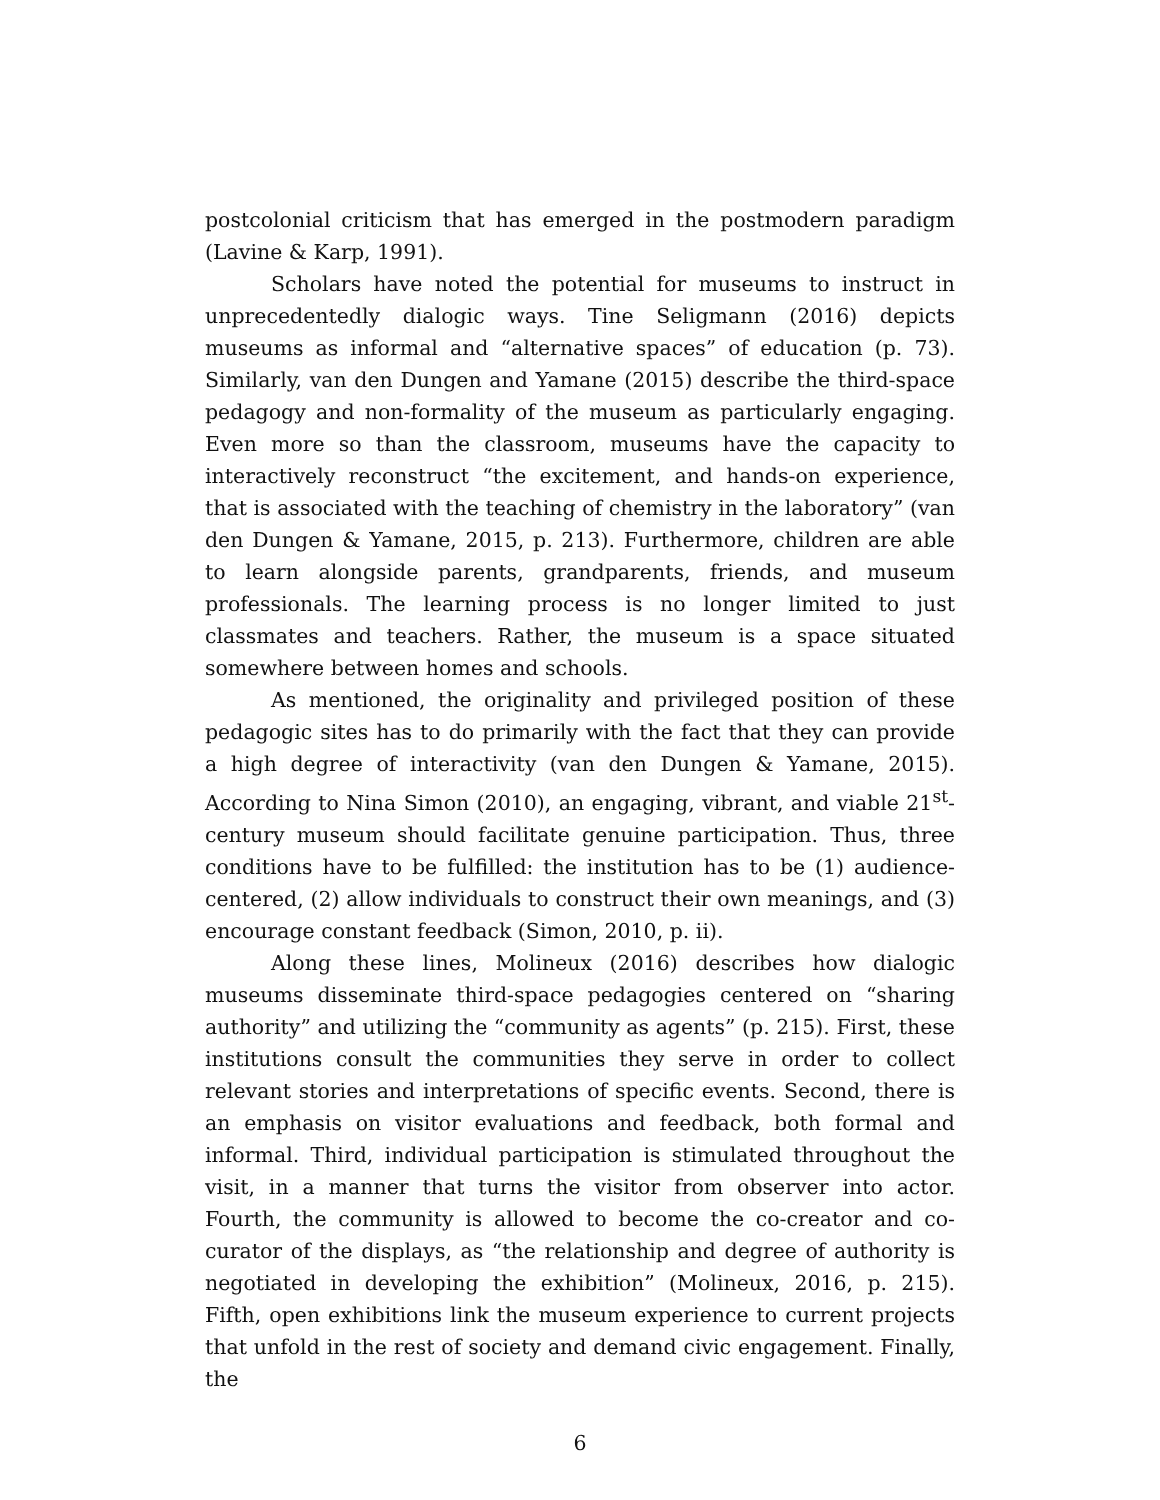postcolonial criticism that has emerged in the postmodern paradigm (Lavine & Karp, 1991).
Scholars have noted the potential for museums to instruct in unprecedentedly dialogic ways. Tine Seligmann (2016) depicts museums as informal and “alternative spaces” of education (p. 73). Similarly, van den Dungen and Yamane (2015) describe the third-space pedagogy and non-formality of the museum as particularly engaging. Even more so than the classroom, museums have the capacity to interactively reconstruct “the excitement, and hands-on experience, that is associated with the teaching of chemistry in the laboratory” (van den Dungen & Yamane, 2015, p. 213). Furthermore, children are able to learn alongside parents, grandparents, friends, and museum professionals. The learning process is no longer limited to just classmates and teachers. Rather, the museum is a space situated somewhere between homes and schools.
As mentioned, the originality and privileged position of these pedagogic sites has to do primarily with the fact that they can provide a high degree of interactivity (van den Dungen & Yamane, 2015). According to Nina Simon (2010), an engaging, vibrant, and viable 21<sup>st</sup>-century museum should facilitate genuine participation. Thus, three conditions have to be fulfilled: the institution has to be (1) audience-centered, (2) allow individuals to construct their own meanings, and (3) encourage constant feedback (Simon, 2010, p. ii).
Along these lines, Molineux (2016) describes how dialogic museums disseminate third-space pedagogies centered on “sharing authority” and utilizing the “community as agents” (p. 215). First, these institutions consult the communities they serve in order to collect relevant stories and interpretations of specific events. Second, there is an emphasis on visitor evaluations and feedback, both formal and informal. Third, individual participation is stimulated throughout the visit, in a manner that turns the visitor from observer into actor. Fourth, the community is allowed to become the co-creator and co-curator of the displays, as “the relationship and degree of authority is negotiated in developing the exhibition” (Molineux, 2016, p. 215). Fifth, open exhibitions link the museum experience to current projects that unfold in the rest of society and demand civic engagement. Finally, the
6